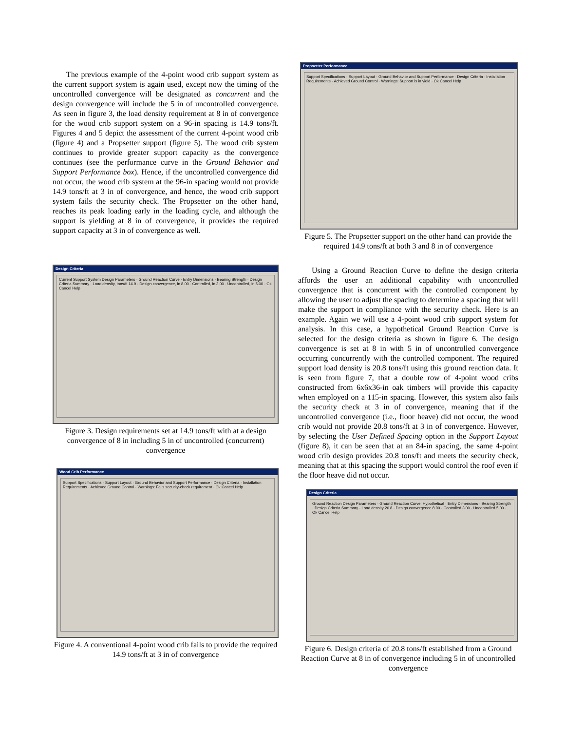The previous example of the 4-point wood crib support system as the current support system is again used, except now the timing of the uncontrolled convergence will be designated as concurrent and the design convergence will include the 5 in of uncontrolled convergence. As seen in figure 3, the load density requirement at 8 in of convergence for the wood crib support system on a 96-in spacing is 14.9 tons/ft. Figures 4 and 5 depict the assessment of the current 4-point wood crib (figure 4) and a Propsetter support (figure 5). The wood crib system continues to provide greater support capacity as the convergence continues (see the performance curve in the Ground Behavior and Support Performance box). Hence, if the uncontrolled convergence did not occur, the wood crib system at the 96-in spacing would not provide 14.9 tons/ft at 3 in of convergence, and hence, the wood crib support system fails the security check. The Propsetter on the other hand, reaches its peak loading early in the loading cycle, and although the support is yielding at 8 in of convergence, it provides the required support capacity at 3 in of convergence as well.
Design Criteria
Current Support System Design Parameters · Ground Reaction Curve · Entry Dimensions · Bearing Strength · Design Criteria Summary · Load density, tons/ft 14.9 · Design convergence, in 8.00 · Controlled, in 3.00 · Uncontrolled, in 5.00 · Ok Cancel Help
Figure 3. Design requirements set at 14.9 tons/ft with at a design convergence of 8 in including 5 in of uncontrolled (concurrent) convergence
Wood Crib Performance
Support Specifications · Support Layout · Ground Behavior and Support Performance · Design Criteria · Installation Requirements · Achieved Ground Control · Warnings: Fails security-check requirement · Ok Cancel Help
Figure 4. A conventional 4-point wood crib fails to provide the required 14.9 tons/ft at 3 in of convergence
Propsetter Performance
Support Specifications · Support Layout · Ground Behavior and Support Performance · Design Criteria · Installation Requirements · Achieved Ground Control · Warnings: Support is in yield · Ok Cancel Help
Figure 5. The Propsetter support on the other hand can provide the required 14.9 tons/ft at both 3 and 8 in of convergence
Using a Ground Reaction Curve to define the design criteria affords the user an additional capability with uncontrolled convergence that is concurrent with the controlled component by allowing the user to adjust the spacing to determine a spacing that will make the support in compliance with the security check. Here is an example. Again we will use a 4-point wood crib support system for analysis. In this case, a hypothetical Ground Reaction Curve is selected for the design criteria as shown in figure 6. The design convergence is set at 8 in with 5 in of uncontrolled convergence occurring concurrently with the controlled component. The required support load density is 20.8 tons/ft using this ground reaction data. It is seen from figure 7, that a double row of 4-point wood cribs constructed from 6x6x36-in oak timbers will provide this capacity when employed on a 115-in spacing. However, this system also fails the security check at 3 in of convergence, meaning that if the uncontrolled convergence (i.e., floor heave) did not occur, the wood crib would not provide 20.8 tons/ft at 3 in of convergence. However, by selecting the User Defined Spacing option in the Support Layout (figure 8), it can be seen that at an 84-in spacing, the same 4-point wood crib design provides 20.8 tons/ft and meets the security check, meaning that at this spacing the support would control the roof even if the floor heave did not occur.
Design Criteria
Ground Reaction Design Parameters · Ground Reaction Curve: Hypothetical · Entry Dimensions · Bearing Strength · Design Criteria Summary · Load density 20.8 · Design convergence 8.00 · Controlled 3.00 · Uncontrolled 5.00 · Ok Cancel Help
Figure 6. Design criteria of 20.8 tons/ft established from a Ground Reaction Curve at 8 in of convergence including 5 in of uncontrolled convergence